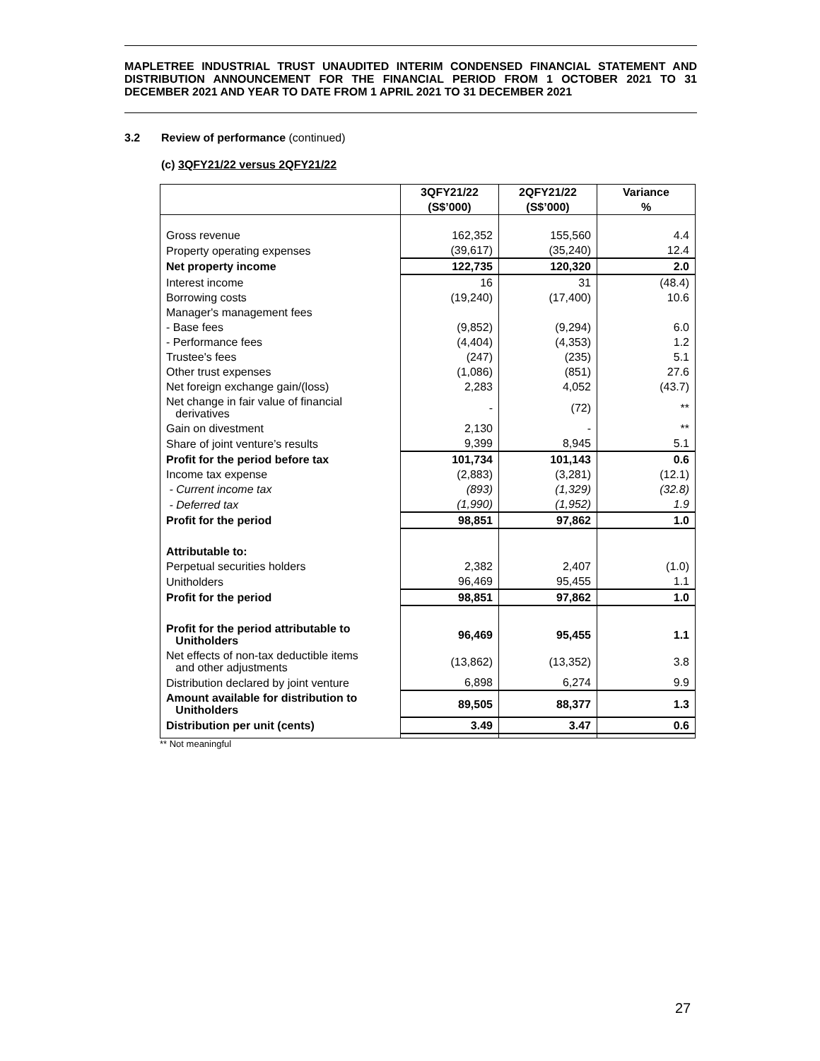MAPLETREE INDUSTRIAL TRUST UNAUDITED INTERIM CONDENSED FINANCIAL STATEMENT AND DISTRIBUTION ANNOUNCEMENT FOR THE FINANCIAL PERIOD FROM 1 OCTOBER 2021 TO 31 DECEMBER 2021 AND YEAR TO DATE FROM 1 APRIL 2021 TO 31 DECEMBER 2021
3.2 Review of performance (continued)
(c) 3QFY21/22 versus 2QFY21/22
| | 3QFY21/22 | 2QFY21/22 | Variance |
| --- | --- | --- | --- |
| | (S$’000) | (S$’000) | % |
| Gross revenue | 162,352 | 155,560 | 4.4 |
| Property operating expenses | (39,617) | (35,240) | 12.4 |
| Net property income | 122,735 | 120,320 | 2.0 |
| Interest income | 16 | 31 | (48.4) |
| Borrowing costs | (19,240) | (17,400) | 10.6 |
| Manager's management fees | | | |
| - Base fees | (9,852) | (9,294) | 6.0 |
| - Performance fees | (4,404) | (4,353) | 1.2 |
| Trustee's fees | (247) | (235) | 5.1 |
| Other trust expenses | (1,086) | (851) | 27.6 |
| Net foreign exchange gain/(loss) | 2,283 | 4,052 | (43.7) |
| Net change in fair value of financial derivatives | - | (72) | ** |
| Gain on divestment | 2,130 | - | ** |
| Share of joint venture’s results | 9,399 | 8,945 | 5.1 |
| Profit for the period before tax | 101,734 | 101,143 | 0.6 |
| Income tax expense | (2,883) | (3,281) | (12.1) |
| - Current income tax | (893) | (1,329) | (32.8) |
| - Deferred tax | (1,990) | (1,952) | 1.9 |
| Profit for the period | 98,851 | 97,862 | 1.0 |
| Attributable to: | | | |
| Perpetual securities holders | 2,382 | 2,407 | (1.0) |
| Unitholders | 96,469 | 95,455 | 1.1 |
| Profit for the period | 98,851 | 97,862 | 1.0 |
| Profit for the period attributable to Unitholders | 96,469 | 95,455 | 1.1 |
| Net effects of non-tax deductible items and other adjustments | (13,862) | (13,352) | 3.8 |
| Distribution declared by joint venture | 6,898 | 6,274 | 9.9 |
| Amount available for distribution to Unitholders | 89,505 | 88,377 | 1.3 |
| Distribution per unit (cents) | 3.49 | 3.47 | 0.6 |
** Not meaningful
27